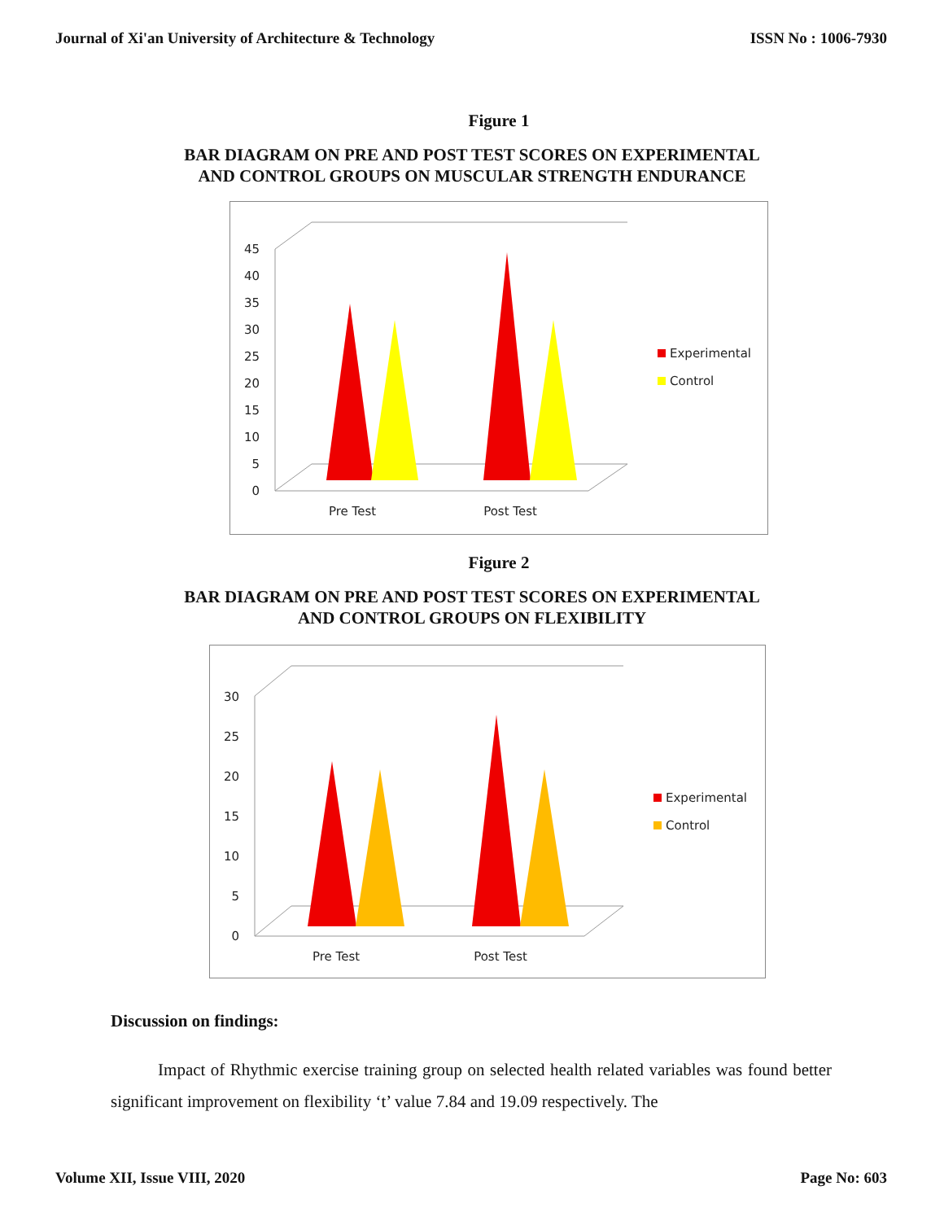Journal of Xi'an University of Architecture & Technology ISSN No : 1006-7930
Figure 1
BAR DIAGRAM ON PRE AND POST TEST SCORES ON EXPERIMENTAL
AND CONTROL GROUPS ON MUSCULAR STRENGTH ENDURANCE
0
5
10
15
20
25
30
35
40
45
Pre Test
Post Test
Experimental
Control
Figure 2
BAR DIAGRAM ON PRE AND POST TEST SCORES ON EXPERIMENTAL
AND CONTROL GROUPS ON FLEXIBILITY
0
5
10
15
20
25
30
Pre Test
Post Test
Experimental
Control
Discussion on findings:
Impact of Rhythmic exercise training group on selected health related variables was found better significant improvement on flexibility ‘t’ value 7.84 and 19.09 respectively. The
Volume XII, Issue VIII, 2020 Page No: 603